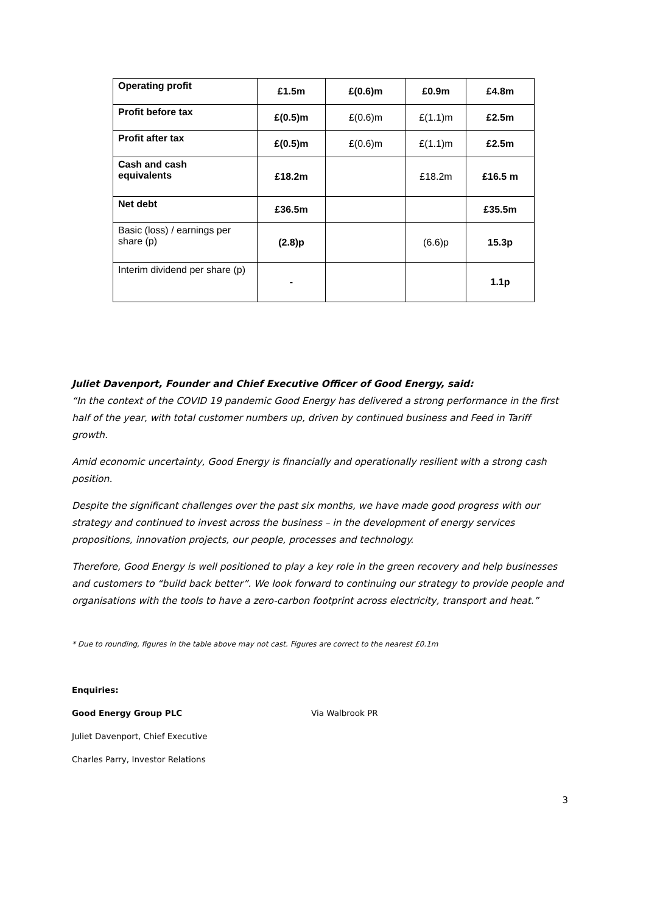| Operating profit | £1.5m | £(0.6)m | £0.9m | £4.8m |
| Profit before tax | £(0.5)m | £(0.6)m | £(1.1)m | £2.5m |
| Profit after tax | £(0.5)m | £(0.6)m | £(1.1)m | £2.5m |
| Cash and cash equivalents | £18.2m | | £18.2m | £16.5 m |
| Net debt | £36.5m | | | £35.5m |
| Basic (loss) / earnings per share (p) | (2.8)p | | (6.6)p | 15.3p |
| Interim dividend per share (p) | - | | | 1.1p |
Juliet Davenport, Founder and Chief Executive Officer of Good Energy, said:
“In the context of the COVID 19 pandemic Good Energy has delivered a strong performance in the first half of the year, with total customer numbers up, driven by continued business and Feed in Tariff growth.
Amid economic uncertainty, Good Energy is financially and operationally resilient with a strong cash position.
Despite the significant challenges over the past six months, we have made good progress with our strategy and continued to invest across the business – in the development of energy services propositions, innovation projects, our people, processes and technology.
Therefore, Good Energy is well positioned to play a key role in the green recovery and help businesses and customers to “build back better”. We look forward to continuing our strategy to provide people and organisations with the tools to have a zero-carbon footprint across electricity, transport and heat.”
* Due to rounding, figures in the table above may not cast. Figures are correct to the nearest £0.1m
Enquiries:
Good Energy Group PLC Via Walbrook PR
Juliet Davenport, Chief Executive
Charles Parry, Investor Relations
3